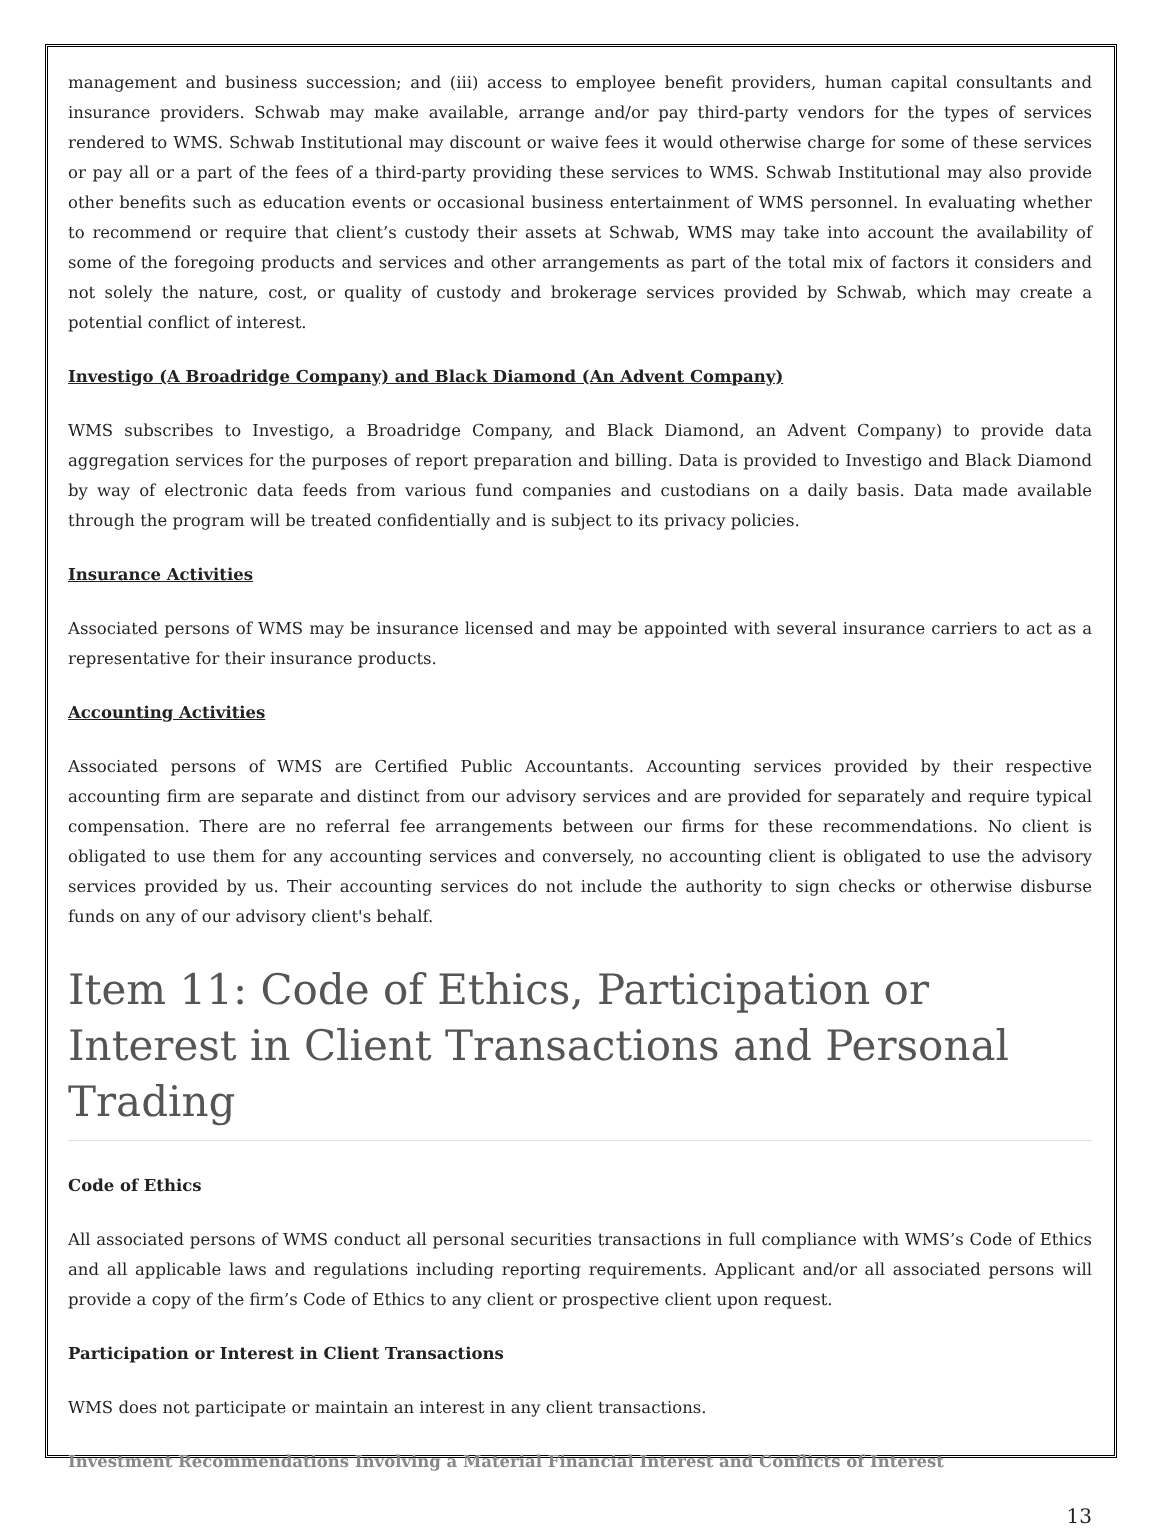management and business succession; and (iii) access to employee benefit providers, human capital consultants and insurance providers. Schwab may make available, arrange and/or pay third-party vendors for the types of services rendered to WMS. Schwab Institutional may discount or waive fees it would otherwise charge for some of these services or pay all or a part of the fees of a third-party providing these services to WMS. Schwab Institutional may also provide other benefits such as education events or occasional business entertainment of WMS personnel. In evaluating whether to recommend or require that client’s custody their assets at Schwab, WMS may take into account the availability of some of the foregoing products and services and other arrangements as part of the total mix of factors it considers and not solely the nature, cost, or quality of custody and brokerage services provided by Schwab, which may create a potential conflict of interest.
Investigo (A Broadridge Company) and Black Diamond (An Advent Company)
WMS subscribes to Investigo, a Broadridge Company, and Black Diamond, an Advent Company) to provide data aggregation services for the purposes of report preparation and billing. Data is provided to Investigo and Black Diamond by way of electronic data feeds from various fund companies and custodians on a daily basis. Data made available through the program will be treated confidentially and is subject to its privacy policies.
Insurance Activities
Associated persons of WMS may be insurance licensed and may be appointed with several insurance carriers to act as a representative for their insurance products.
Accounting Activities
Associated persons of WMS are Certified Public Accountants. Accounting services provided by their respective accounting firm are separate and distinct from our advisory services and are provided for separately and require typical compensation. There are no referral fee arrangements between our firms for these recommendations. No client is obligated to use them for any accounting services and conversely, no accounting client is obligated to use the advisory services provided by us. Their accounting services do not include the authority to sign checks or otherwise disburse funds on any of our advisory client's behalf.
Item 11: Code of Ethics, Participation or Interest in Client Transactions and Personal Trading
Code of Ethics
All associated persons of WMS conduct all personal securities transactions in full compliance with WMS’s Code of Ethics and all applicable laws and regulations including reporting requirements. Applicant and/or all associated persons will provide a copy of the firm’s Code of Ethics to any client or prospective client upon request.
Participation or Interest in Client Transactions
WMS does not participate or maintain an interest in any client transactions.
Investment Recommendations Involving a Material Financial Interest and Conflicts of Interest
13